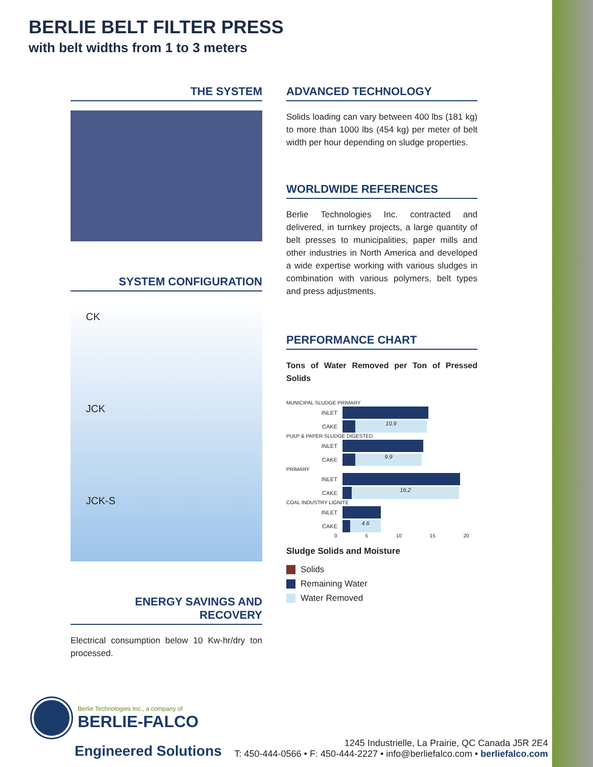BERLIE BELT FILTER PRESS
with belt widths from 1 to 3 meters
THE SYSTEM
SYSTEM CONFIGURATION
CK
JCK
JCK-S
ENERGY SAVINGS AND RECOVERY
Electrical consumption below 10 Kw-hr/dry ton processed.
ADVANCED TECHNOLOGY
Solids loading can vary between 400 lbs (181 kg) to more than 1000 lbs (454 kg) per meter of belt width per hour depending on sludge properties.
WORLDWIDE REFERENCES
Berlie Technologies Inc. contracted and delivered, in turnkey projects, a large quantity of belt presses to municipalities, paper mills and other industries in North America and developed a wide expertise working with various sludges in combination with various polymers, belt types and press adjustments.
PERFORMANCE CHART
Tons of Water Removed per Ton of Pressed Solids
MUNICIPAL SLUDGE PRIMARY
INLET
CAKE 10.9
PULP & PAPER SLUDGE DIGESTED
INLET
CAKE 9.9
PRIMARY
INLET
CAKE 16.2
COAL INDUSTRY LIGNITE
INLET
CAKE 4.6
0 5 10 15 20
Sludge Solids and Moisture
Solids
Remaining Water
Water Removed
Berlie Technologies Inc., a company of
BERLIE-FALCO
Engineered Solutions
1245 Industrielle, La Prairie, QC Canada J5R 2E4
T: 450-444-0566 • F: 450-444-2227 • info@berliefalco.com • berliefalco.com